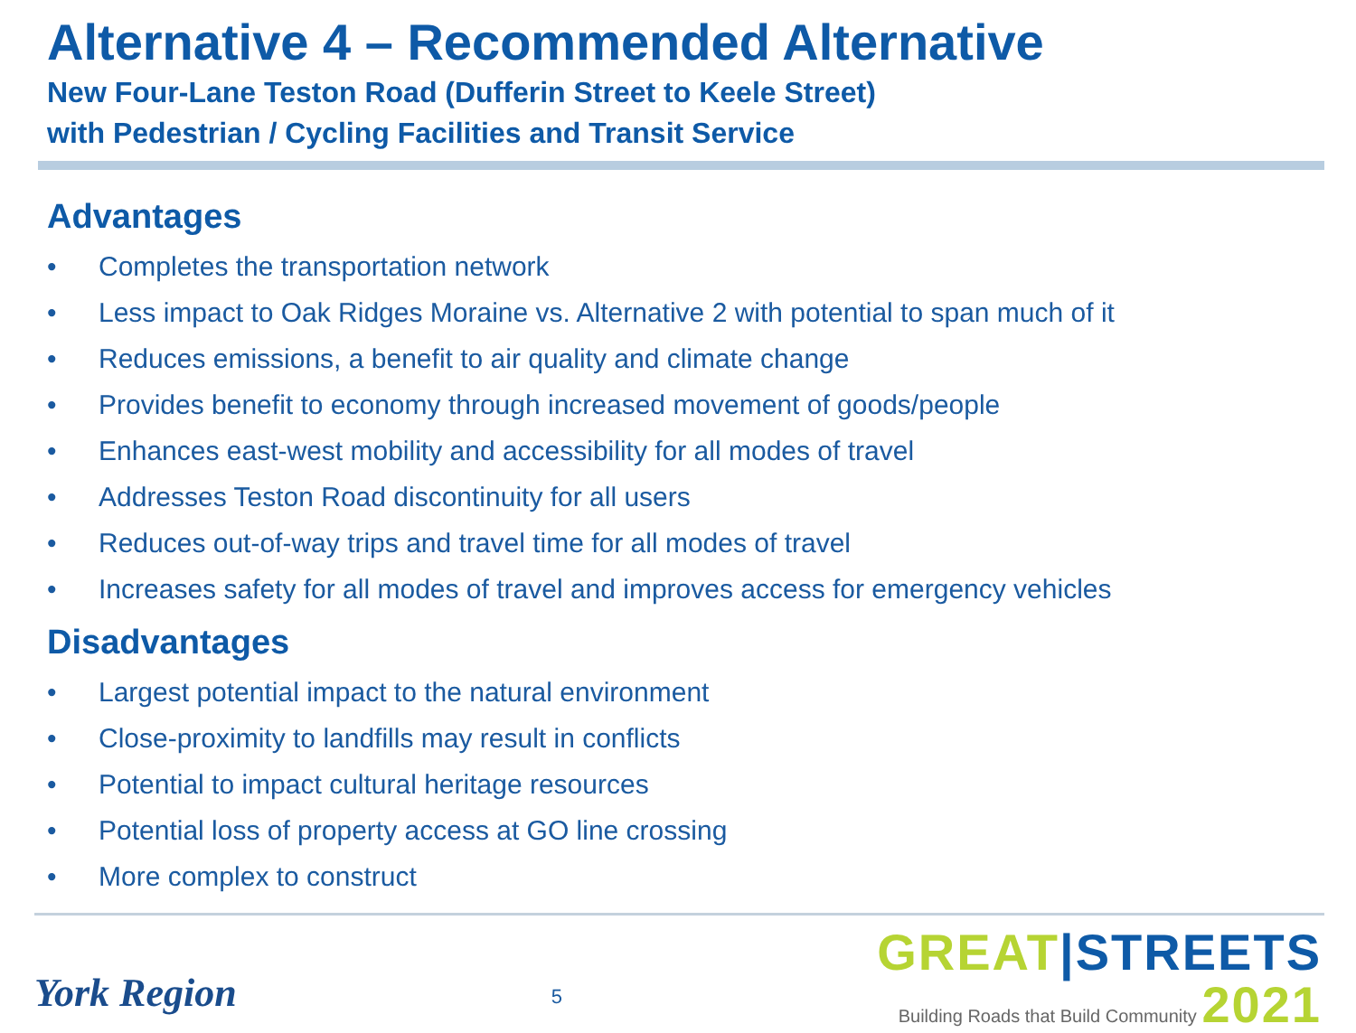Alternative 4 – Recommended Alternative
New Four-Lane Teston Road (Dufferin Street to Keele Street)
with Pedestrian / Cycling Facilities and Transit Service
Advantages
• Completes the transportation network
• Less impact to Oak Ridges Moraine vs. Alternative 2 with potential to span much of it
• Reduces emissions, a benefit to air quality and climate change
• Provides benefit to economy through increased movement of goods/people
• Enhances east-west mobility and accessibility for all modes of travel
• Addresses Teston Road discontinuity for all users
• Reduces out-of-way trips and travel time for all modes of travel
• Increases safety for all modes of travel and improves access for emergency vehicles
Disadvantages
• Largest potential impact to the natural environment
• Close-proximity to landfills may result in conflicts
• Potential to impact cultural heritage resources
• Potential loss of property access at GO line crossing
• More complex to construct
York Region
5
GREAT|STREETS
Building Roads that Build Community 2021